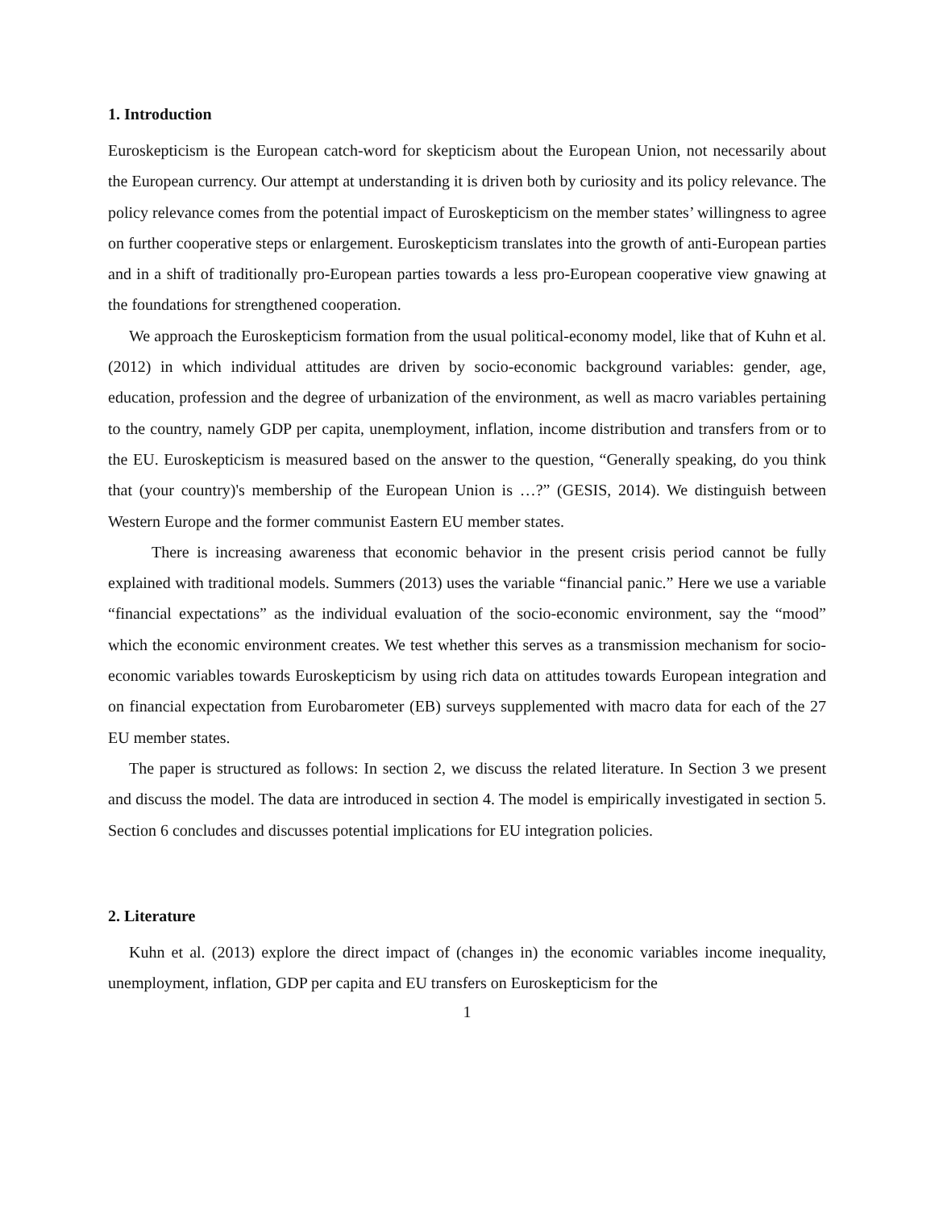1. Introduction
Euroskepticism is the European catch-word for skepticism about the European Union, not necessarily about the European currency. Our attempt at understanding it is driven both by curiosity and its policy relevance. The policy relevance comes from the potential impact of Euroskepticism on the member states’ willingness to agree on further cooperative steps or enlargement. Euroskepticism translates into the growth of anti-European parties and in a shift of traditionally pro-European parties towards a less pro-European cooperative view gnawing at the foundations for strengthened cooperation.
We approach the Euroskepticism formation from the usual political-economy model, like that of Kuhn et al. (2012) in which individual attitudes are driven by socio-economic background variables: gender, age, education, profession and the degree of urbanization of the environment, as well as macro variables pertaining to the country, namely GDP per capita, unemployment, inflation, income distribution and transfers from or to the EU. Euroskepticism is measured based on the answer to the question, “Generally speaking, do you think that (your country)'s membership of the European Union is …?” (GESIS, 2014). We distinguish between Western Europe and the former communist Eastern EU member states.
There is increasing awareness that economic behavior in the present crisis period cannot be fully explained with traditional models. Summers (2013) uses the variable “financial panic.” Here we use a variable “financial expectations” as the individual evaluation of the socio-economic environment, say the “mood” which the economic environment creates. We test whether this serves as a transmission mechanism for socio-economic variables towards Euroskepticism by using rich data on attitudes towards European integration and on financial expectation from Eurobarometer (EB) surveys supplemented with macro data for each of the 27 EU member states.
The paper is structured as follows: In section 2, we discuss the related literature. In Section 3 we present and discuss the model. The data are introduced in section 4. The model is empirically investigated in section 5. Section 6 concludes and discusses potential implications for EU integration policies.
2. Literature
Kuhn et al. (2013) explore the direct impact of (changes in) the economic variables income inequality, unemployment, inflation, GDP per capita and EU transfers on Euroskepticism for the
1